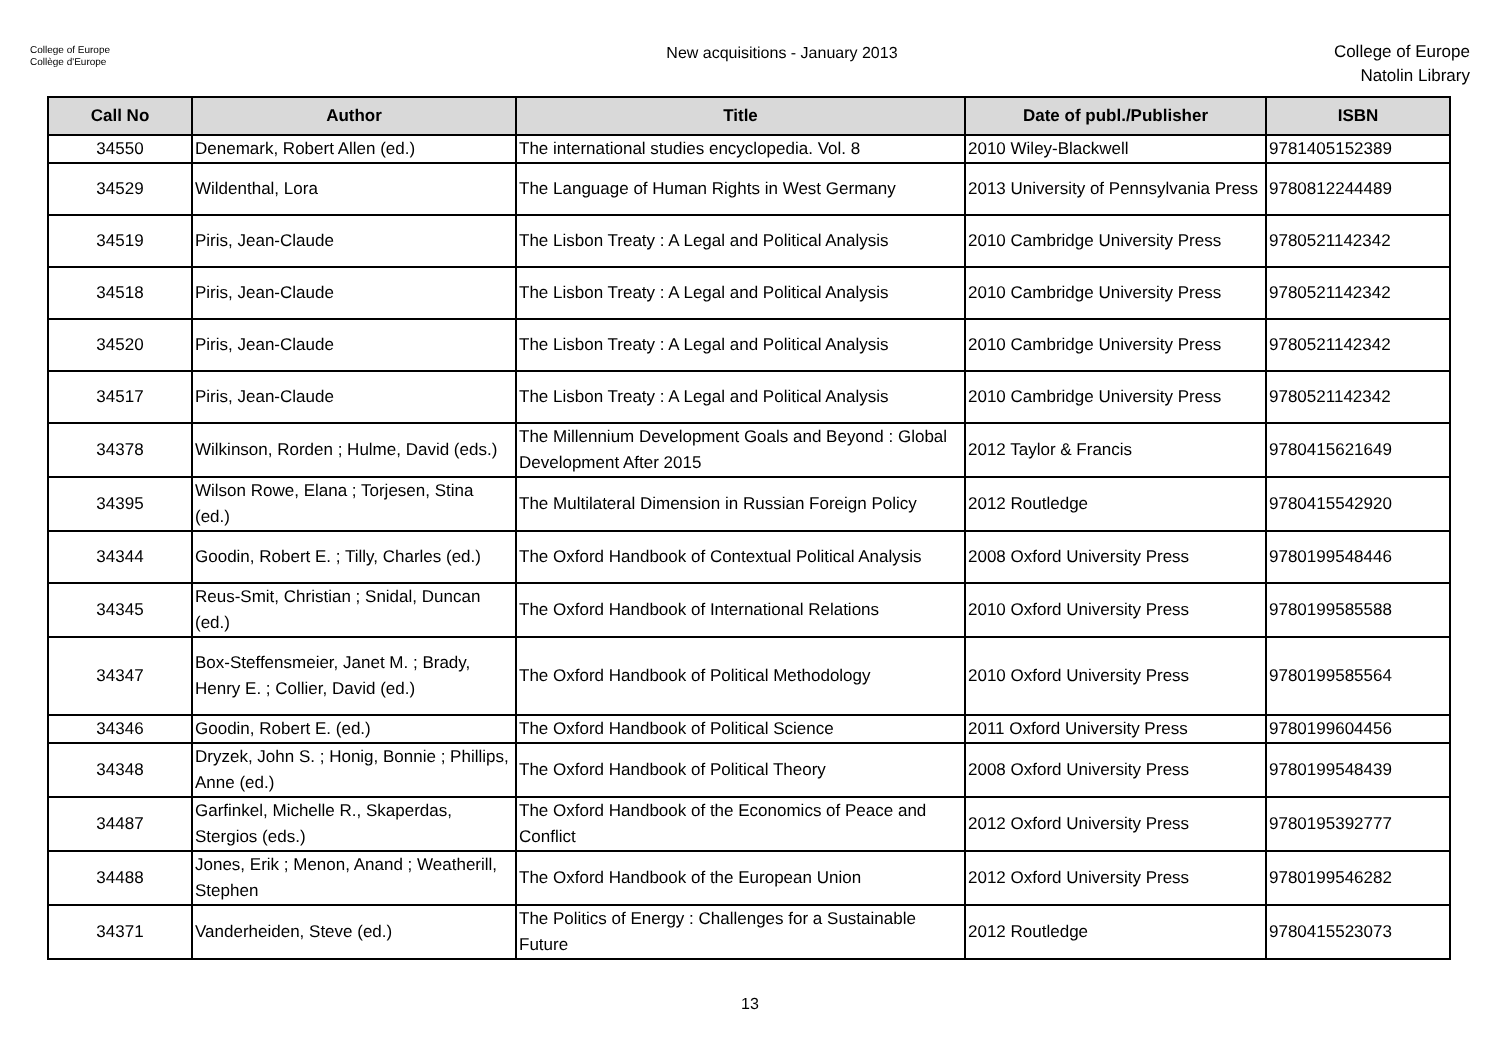College of Europe
Collège d'Europe
New acquisitions - January 2013
College of Europe
Natolin Library
| Call No | Author | Title | Date of publ./Publisher | ISBN |
| --- | --- | --- | --- | --- |
| 34550 | Denemark, Robert Allen (ed.) | The international studies encyclopedia. Vol. 8 | 2010 Wiley-Blackwell | 9781405152389 |
| 34529 | Wildenthal, Lora | The Language of Human Rights in West Germany | 2013 University of Pennsylvania Press | 9780812244489 |
| 34519 | Piris, Jean-Claude | The Lisbon Treaty : A Legal and Political Analysis | 2010 Cambridge University Press | 9780521142342 |
| 34518 | Piris, Jean-Claude | The Lisbon Treaty : A Legal and Political Analysis | 2010 Cambridge University Press | 9780521142342 |
| 34520 | Piris, Jean-Claude | The Lisbon Treaty : A Legal and Political Analysis | 2010 Cambridge University Press | 9780521142342 |
| 34517 | Piris, Jean-Claude | The Lisbon Treaty : A Legal and Political Analysis | 2010 Cambridge University Press | 9780521142342 |
| 34378 | Wilkinson, Rorden ; Hulme, David (eds.) | The Millennium Development Goals and Beyond : Global Development After 2015 | 2012 Taylor & Francis | 9780415621649 |
| 34395 | Wilson Rowe, Elana ; Torjesen, Stina (ed.) | The Multilateral Dimension in Russian Foreign Policy | 2012 Routledge | 9780415542920 |
| 34344 | Goodin, Robert E. ; Tilly, Charles (ed.) | The Oxford Handbook of Contextual Political Analysis | 2008 Oxford University Press | 9780199548446 |
| 34345 | Reus-Smit, Christian ; Snidal, Duncan (ed.) | The Oxford Handbook of International Relations | 2010 Oxford University Press | 9780199585588 |
| 34347 | Box-Steffensmeier, Janet M. ; Brady, Henry E. ; Collier, David (ed.) | The Oxford Handbook of Political Methodology | 2010 Oxford University Press | 9780199585564 |
| 34346 | Goodin, Robert E. (ed.) | The Oxford Handbook of Political Science | 2011 Oxford University Press | 9780199604456 |
| 34348 | Dryzek, John S. ; Honig, Bonnie ; Phillips, Anne (ed.) | The Oxford Handbook of Political Theory | 2008 Oxford University Press | 9780199548439 |
| 34487 | Garfinkel, Michelle R., Skaperdas, Stergios (eds.) | The Oxford Handbook of the Economics of Peace and Conflict | 2012 Oxford University Press | 9780195392777 |
| 34488 | Jones, Erik ; Menon, Anand ; Weatherill, Stephen | The Oxford Handbook of the European Union | 2012 Oxford University Press | 9780199546282 |
| 34371 | Vanderheiden, Steve (ed.) | The Politics of Energy : Challenges for a Sustainable Future | 2012 Routledge | 9780415523073 |
13